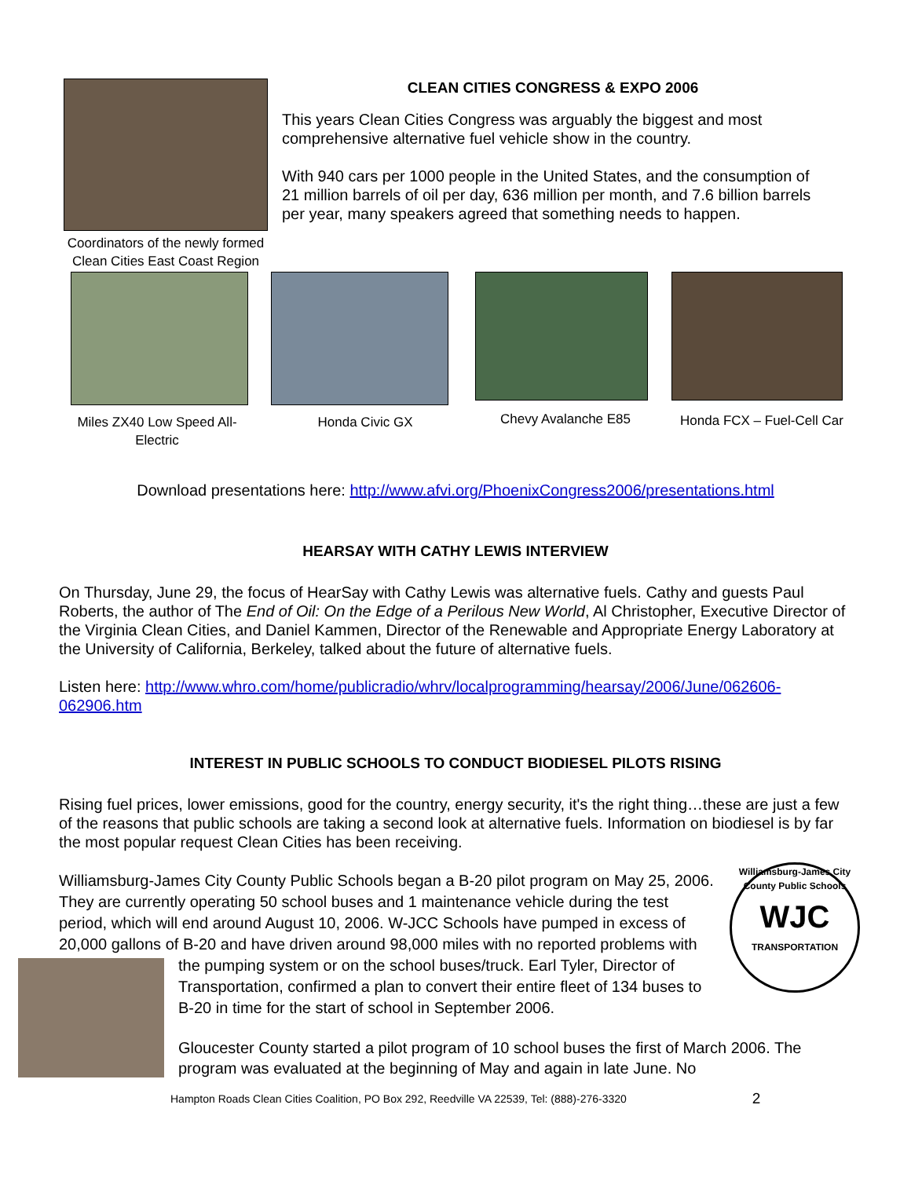Coordinators of the newly formed
Clean Cities East Coast Region
CLEAN CITIES CONGRESS & EXPO 2006
This years Clean Cities Congress was arguably the biggest and most comprehensive alternative fuel vehicle show in the country.
With 940 cars per 1000 people in the United States, and the consumption of 21 million barrels of oil per day, 636 million per month, and 7.6 billion barrels per year, many speakers agreed that something needs to happen.
Miles ZX40 Low Speed All-Electric
Honda Civic GX Chevy Avalanche E85 Honda FCX – Fuel-Cell Car
Download presentations here: http://www.afvi.org/PhoenixCongress2006/presentations.html
HEARSAY WITH CATHY LEWIS INTERVIEW
On Thursday, June 29, the focus of HearSay with Cathy Lewis was alternative fuels. Cathy and guests Paul Roberts, the author of The End of Oil: On the Edge of a Perilous New World, Al Christopher, Executive Director of the Virginia Clean Cities, and Daniel Kammen, Director of the Renewable and Appropriate Energy Laboratory at the University of California, Berkeley, talked about the future of alternative fuels.
Listen here: http://www.whro.com/home/publicradio/whrv/localprogramming/hearsay/2006/June/062606-062906.htm
INTEREST IN PUBLIC SCHOOLS TO CONDUCT BIODIESEL PILOTS RISING
Rising fuel prices, lower emissions, good for the country, energy security, it's the right thing…these are just a few of the reasons that public schools are taking a second look at alternative fuels. Information on biodiesel is by far the most popular request Clean Cities has been receiving.
Williamsburg-James City County Public Schools
WJC
TRANSPORTATION
Williamsburg-James City County Public Schools began a B-20 pilot program on May 25, 2006. They are currently operating 50 school buses and 1 maintenance vehicle during the test period, which will end around August 10, 2006. W-JCC Schools have pumped in excess of 20,000 gallons of B-20 and have driven around 98,000 miles with no reported
problems with the pumping system or on the school buses/truck. Earl Tyler, Director of Transportation, confirmed a plan to convert their entire fleet of 134 buses to B-20 in time for the start of school in September 2006.
Gloucester County started a pilot program of 10 school buses the first of March 2006. The program was evaluated at the beginning of May and again in late June. No
Hampton Roads Clean Cities Coalition, PO Box 292, Reedville VA 22539, Tel: (888)-276-3320 2